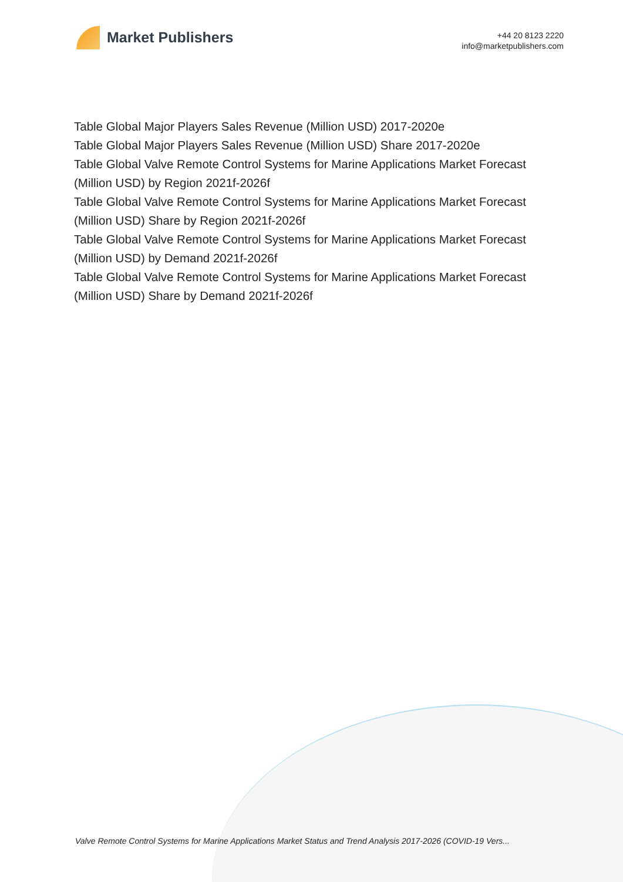Market Publishers
+44 20 8123 2220
info@marketpublishers.com
Table Global Major Players Sales Revenue (Million USD) 2017-2020e
Table Global Major Players Sales Revenue (Million USD) Share 2017-2020e
Table Global Valve Remote Control Systems for Marine Applications Market Forecast (Million USD) by Region 2021f-2026f
Table Global Valve Remote Control Systems for Marine Applications Market Forecast (Million USD) Share by Region 2021f-2026f
Table Global Valve Remote Control Systems for Marine Applications Market Forecast (Million USD) by Demand 2021f-2026f
Table Global Valve Remote Control Systems for Marine Applications Market Forecast (Million USD) Share by Demand 2021f-2026f
Valve Remote Control Systems for Marine Applications Market Status and Trend Analysis 2017-2026 (COVID-19 Vers...